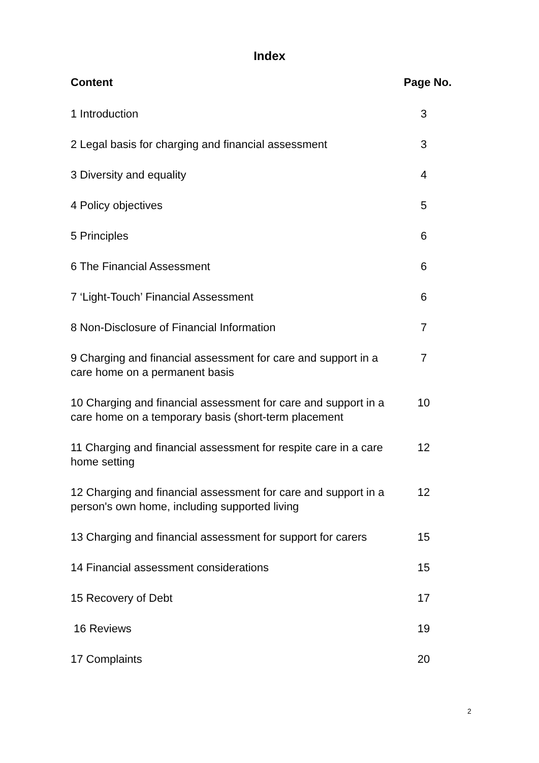Index
| Content | Page No. |
| --- | --- |
| 1 Introduction | 3 |
| 2 Legal basis for charging and financial assessment | 3 |
| 3 Diversity and equality | 4 |
| 4 Policy objectives | 5 |
| 5 Principles | 6 |
| 6 The Financial Assessment | 6 |
| 7 ‘Light-Touch’ Financial Assessment | 6 |
| 8 Non-Disclosure of Financial Information | 7 |
| 9 Charging and financial assessment for care and support in a care home on a permanent basis | 7 |
| 10 Charging and financial assessment for care and support in a care home on a temporary basis (short-term placement | 10 |
| 11 Charging and financial assessment for respite care in a care home setting | 12 |
| 12 Charging and financial assessment for care and support in a person's own home, including supported living | 12 |
| 13 Charging and financial assessment for support for carers | 15 |
| 14 Financial assessment considerations | 15 |
| 15 Recovery of Debt | 17 |
| 16 Reviews | 19 |
| 17 Complaints | 20 |
2